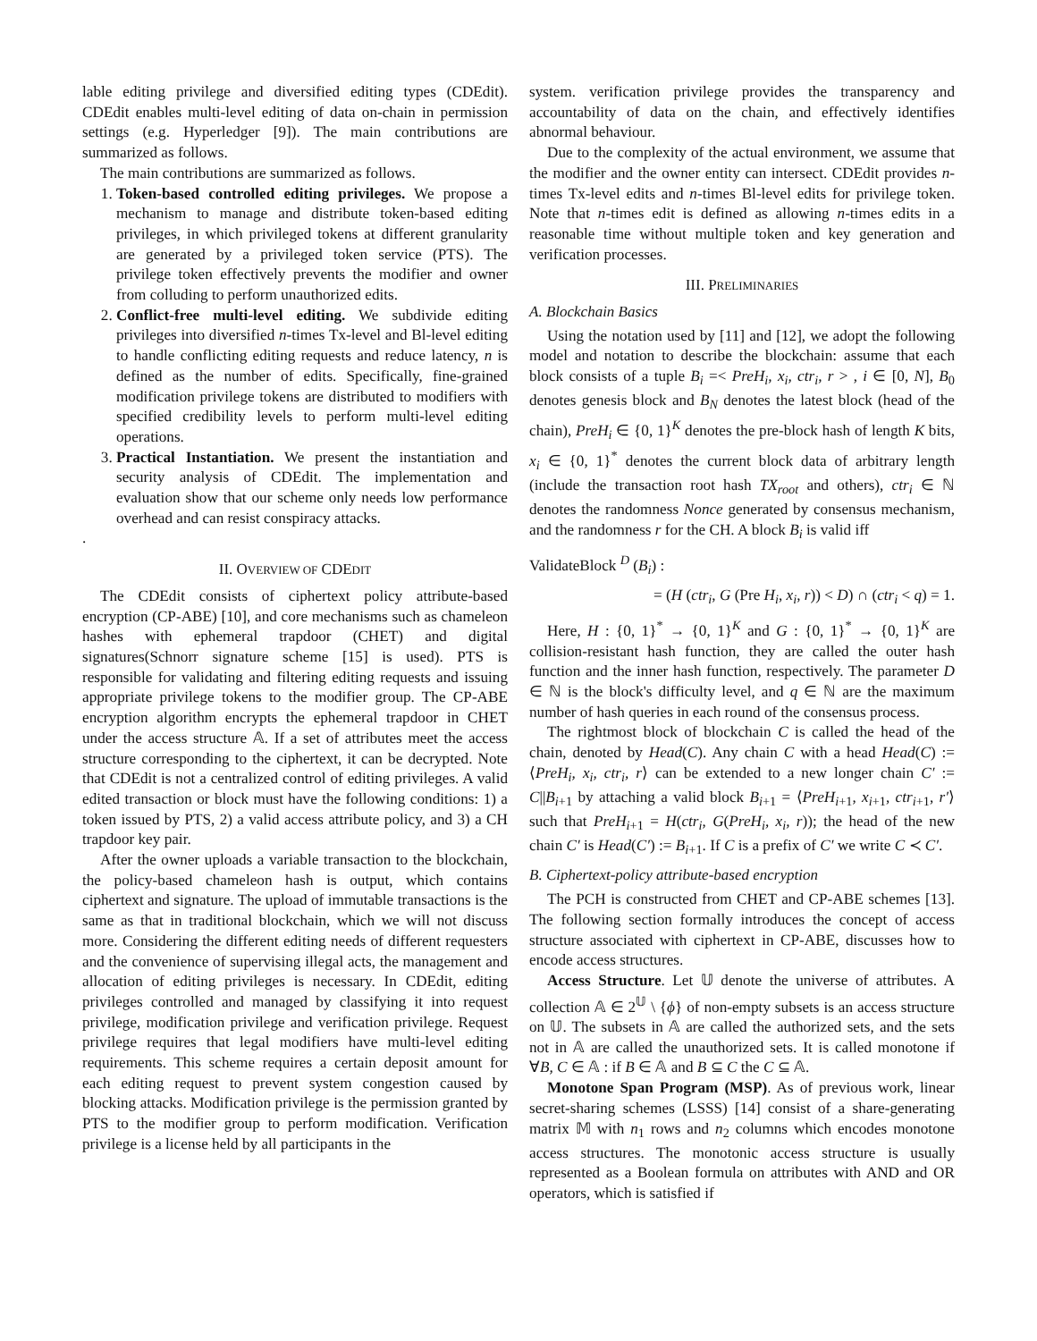lable editing privilege and diversified editing types (CDEdit). CDEdit enables multi-level editing of data on-chain in permission settings (e.g. Hyperledger [9]). The main contributions are summarized as follows.
The main contributions are summarized as follows.
1. Token-based controlled editing privileges. We propose a mechanism to manage and distribute token-based editing privileges, in which privileged tokens at different granularity are generated by a privileged token service (PTS). The privilege token effectively prevents the modifier and owner from colluding to perform unauthorized edits.
2. Conflict-free multi-level editing. We subdivide editing privileges into diversified n-times Tx-level and Bl-level editing to handle conflicting editing requests and reduce latency, n is defined as the number of edits. Specifically, fine-grained modification privilege tokens are distributed to modifiers with specified credibility levels to perform multi-level editing operations.
3. Practical Instantiation. We present the instantiation and security analysis of CDEdit. The implementation and evaluation show that our scheme only needs low performance overhead and can resist conspiracy attacks.
.
II. OVERVIEW OF CDEDIT
The CDEdit consists of ciphertext policy attribute-based encryption (CP-ABE) [10], and core mechanisms such as chameleon hashes with ephemeral trapdoor (CHET) and digital signatures(Schnorr signature scheme [15] is used). PTS is responsible for validating and filtering editing requests and issuing appropriate privilege tokens to the modifier group. The CP-ABE encryption algorithm encrypts the ephemeral trapdoor in CHET under the access structure 𝔸. If a set of attributes meet the access structure corresponding to the ciphertext, it can be decrypted. Note that CDEdit is not a centralized control of editing privileges. A valid edited transaction or block must have the following conditions: 1) a token issued by PTS, 2) a valid access attribute policy, and 3) a CH trapdoor key pair.
After the owner uploads a variable transaction to the blockchain, the policy-based chameleon hash is output, which contains ciphertext and signature. The upload of immutable transactions is the same as that in traditional blockchain, which we will not discuss more. Considering the different editing needs of different requesters and the convenience of supervising illegal acts, the management and allocation of editing privileges is necessary. In CDEdit, editing privileges controlled and managed by classifying it into request privilege, modification privilege and verification privilege. Request privilege requires that legal modifiers have multi-level editing requirements. This scheme requires a certain deposit amount for each editing request to prevent system congestion caused by blocking attacks. Modification privilege is the permission granted by PTS to the modifier group to perform modification. Verification privilege is a license held by all participants in the
system. verification privilege provides the transparency and accountability of data on the chain, and effectively identifies abnormal behaviour.
Due to the complexity of the actual environment, we assume that the modifier and the owner entity can intersect. CDEdit provides n-times Tx-level edits and n-times Bl-level edits for privilege token. Note that n-times edit is defined as allowing n-times edits in a reasonable time without multiple token and key generation and verification processes.
III. PRELIMINARIES
A. Blockchain Basics
Using the notation used by [11] and [12], we adopt the following model and notation to describe the blockchain: assume that each block consists of a tuple B<sub>i</sub> =< PreH<sub>i</sub>, x<sub>i</sub>, ctr<sub>i</sub>, r > , i ∈ [0, N], B<sub>0</sub> denotes genesis block and B<sub>N</sub> denotes the latest block (head of the chain), PreH<sub>i</sub> ∈ {0, 1}<sup>K</sup> denotes the pre-block hash of length K bits, x<sub>i</sub> ∈ {0, 1}<sup>*</sup> denotes the current block data of arbitrary length (include the transaction root hash TX<sub>root</sub> and others), ctr<sub>i</sub> ∈ ℕ denotes the randomness Nonce generated by consensus mechanism, and the randomness r for the CH. A block B<sub>i</sub> is valid iff
ValidateBlock <sup>D</sup> (B<sub>i</sub>) :
= (H (ctr<sub>i</sub>, G (Pre H<sub>i</sub>, x<sub>i</sub>, r)) < D) ∩ (ctr<sub>i</sub> < q) = 1.
Here, H : {0, 1}<sup>*</sup> → {0, 1}<sup>K</sup> and G : {0, 1}<sup>*</sup> → {0, 1}<sup>K</sup> are collision-resistant hash function, they are called the outer hash function and the inner hash function, respectively. The parameter D ∈ ℕ is the block's difficulty level, and q ∈ ℕ are the maximum number of hash queries in each round of the consensus process.
The rightmost block of blockchain C is called the head of the chain, denoted by Head(C). Any chain C with a head Head(C) := ⟨PreH<sub>i</sub>, x<sub>i</sub>, ctr<sub>i</sub>, r⟩ can be extended to a new longer chain C′ := C||B<sub>i+1</sub> by attaching a valid block B<sub>i+1</sub> = ⟨PreH<sub>i+1</sub>, x<sub>i+1</sub>, ctr<sub>i+1</sub>, r′⟩ such that PreH<sub>i+1</sub> = H(ctr<sub>i</sub>, G(PreH<sub>i</sub>, x<sub>i</sub>, r)); the head of the new chain C′ is Head(C′) := B<sub>i+1</sub>. If C is a prefix of C′ we write C ≺ C′.
B. Ciphertext-policy attribute-based encryption
The PCH is constructed from CHET and CP-ABE schemes [13]. The following section formally introduces the concept of access structure associated with ciphertext in CP-ABE, discusses how to encode access structures.
Access Structure. Let 𝕌 denote the universe of attributes. A collection 𝔸 ∈ 2<sup>𝕌</sup> \ {ϕ} of non-empty subsets is an access structure on 𝕌. The subsets in 𝔸 are called the authorized sets, and the sets not in 𝔸 are called the unauthorized sets. It is called monotone if ∀B, C ∈ 𝔸 : if B ∈ 𝔸 and B ⊆ C the C ⊆ 𝔸.
Monotone Span Program (MSP). As of previous work, linear secret-sharing schemes (LSSS) [14] consist of a share-generating matrix 𝕄 with n<sub>1</sub> rows and n<sub>2</sub> columns which encodes monotone access structures. The monotonic access structure is usually represented as a Boolean formula on attributes with AND and OR operators, which is satisfied if